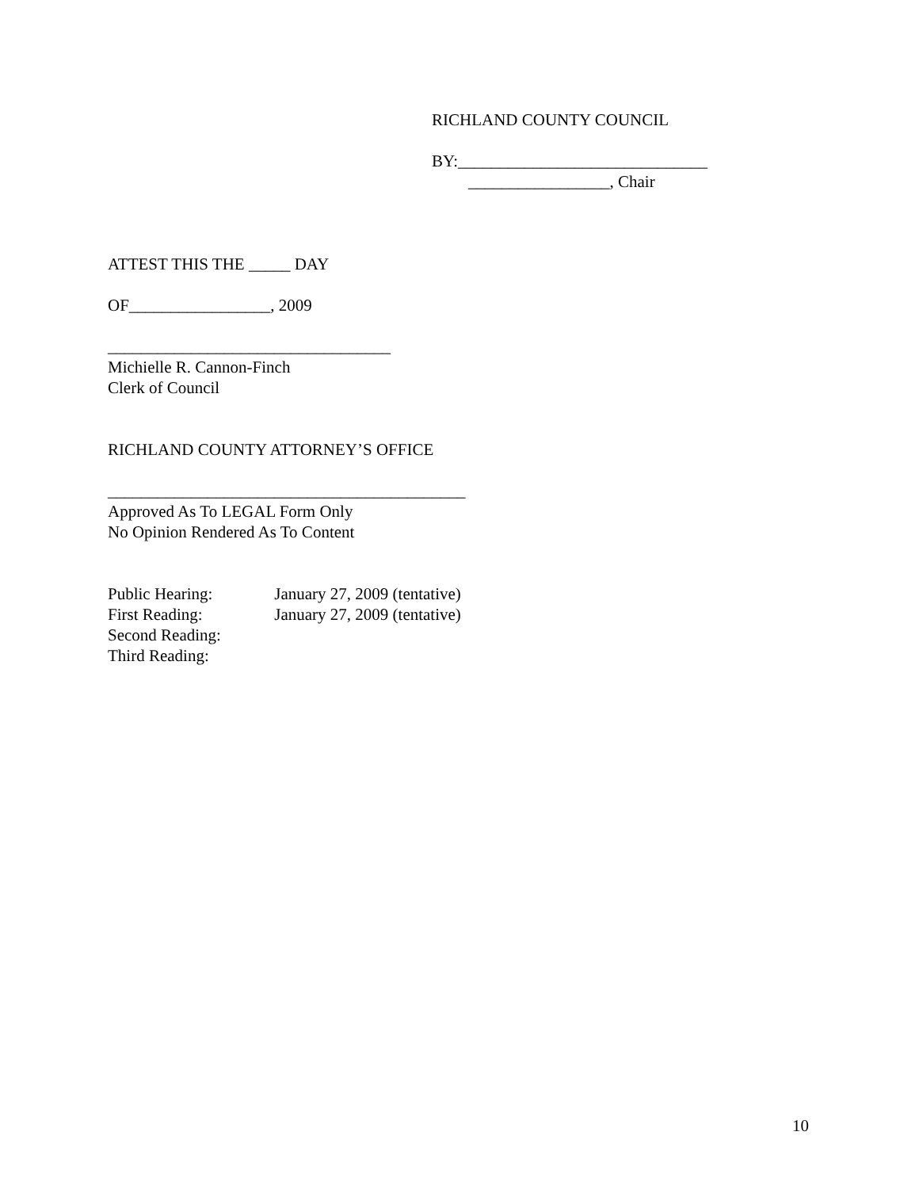RICHLAND COUNTY COUNCIL
BY:______________________________
_________________, Chair
ATTEST THIS THE _____ DAY
OF_________________, 2009
__________________________________
Michielle R. Cannon-Finch
Clerk of Council
RICHLAND COUNTY ATTORNEY’S OFFICE
___________________________________________
Approved As To LEGAL Form Only
No Opinion Rendered As To Content
Public Hearing: January 27, 2009 (tentative)
First Reading: January 27, 2009 (tentative)
Second Reading:
Third Reading:
10